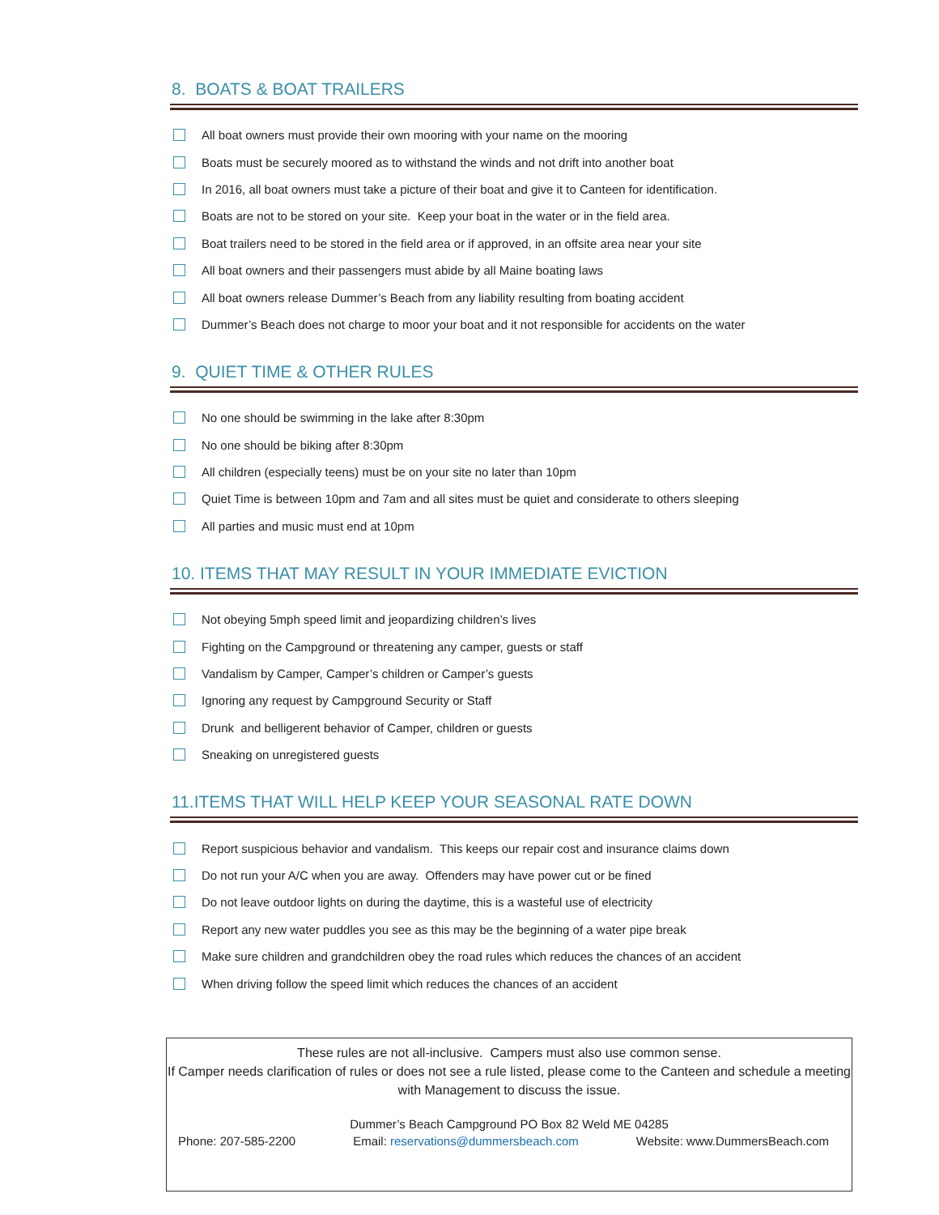8. BOATS & BOAT TRAILERS
All boat owners must provide their own mooring with your name on the mooring
Boats must be securely moored as to withstand the winds and not drift into another boat
In 2016, all boat owners must take a picture of their boat and give it to Canteen for identification.
Boats are not to be stored on your site. Keep your boat in the water or in the field area.
Boat trailers need to be stored in the field area or if approved, in an offsite area near your site
All boat owners and their passengers must abide by all Maine boating laws
All boat owners release Dummer’s Beach from any liability resulting from boating accident
Dummer’s Beach does not charge to moor your boat and it not responsible for accidents on the water
9. QUIET TIME & OTHER RULES
No one should be swimming in the lake after 8:30pm
No one should be biking after 8:30pm
All children (especially teens) must be on your site no later than 10pm
Quiet Time is between 10pm and 7am and all sites must be quiet and considerate to others sleeping
All parties and music must end at 10pm
10. ITEMS THAT MAY RESULT IN YOUR IMMEDIATE EVICTION
Not obeying 5mph speed limit and jeopardizing children’s lives
Fighting on the Campground or threatening any camper, guests or staff
Vandalism by Camper, Camper’s children or Camper’s guests
Ignoring any request by Campground Security or Staff
Drunk and belligerent behavior of Camper, children or guests
Sneaking on unregistered guests
11.ITEMS THAT WILL HELP KEEP YOUR SEASONAL RATE DOWN
Report suspicious behavior and vandalism. This keeps our repair cost and insurance claims down
Do not run your A/C when you are away. Offenders may have power cut or be fined
Do not leave outdoor lights on during the daytime, this is a wasteful use of electricity
Report any new water puddles you see as this may be the beginning of a water pipe break
Make sure children and grandchildren obey the road rules which reduces the chances of an accident
When driving follow the speed limit which reduces the chances of an accident
These rules are not all-inclusive. Campers must also use common sense.
If Camper needs clarification of rules or does not see a rule listed, please come to the Canteen and schedule a meeting with Management to discuss the issue.
Dummer’s Beach Campground PO Box 82 Weld ME 04285
Phone: 207-585-2200 Email: reservations@dummersbeach.com Website: www.DummersBeach.com